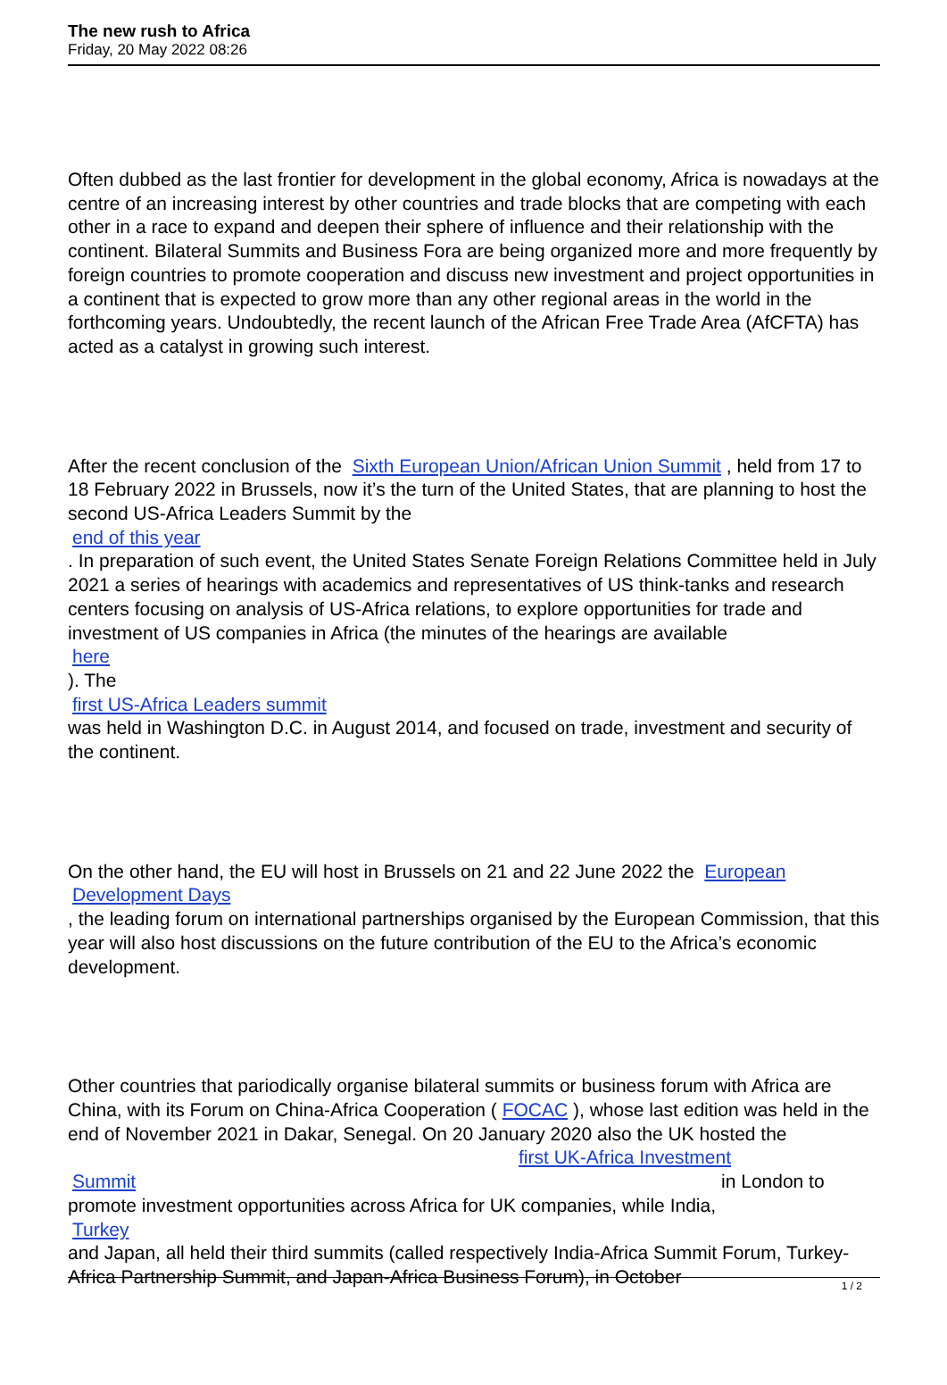The new rush to Africa
Friday, 20 May 2022 08:26
Often dubbed as the last frontier for development in the global economy, Africa is nowadays at the centre of an increasing interest by other countries and trade blocks that are competing with each other in a race to expand and deepen their sphere of influence and their relationship with the continent. Bilateral Summits and Business Fora are being organized more and more frequently by foreign countries to promote cooperation and discuss new investment and project opportunities in a continent that is expected to grow more than any other regional areas in the world in the forthcoming years. Undoubtedly, the recent launch of the African Free Trade Area (AfCFTA) has acted as a catalyst in growing such interest.
After the recent conclusion of the Sixth European Union/African Union Summit , held from 17 to 18 February 2022 in Brussels, now it’s the turn of the United States, that are planning to host the second US-Africa Leaders Summit by the
end of this year. In preparation of such event, the United States Senate Foreign Relations Committee held in July 2021 a series of hearings with academics and representatives of US think-tanks and research centers focusing on analysis of US-Africa relations, to explore opportunities for trade and investment of US companies in Africa (the minutes of the hearings are available
here). The
first US-Africa Leaders summit
was held in Washington D.C. in August 2014, and focused on trade, investment and security of the continent.
On the other hand, the EU will host in Brussels on 21 and 22 June 2022 the European
Development Days, the leading forum on international partnerships organised by the European Commission, that this year will also host discussions on the future contribution of the EU to the Africa’s economic development.
Other countries that pariodically organise bilateral summits or business forum with Africa are China, with its Forum on China-Africa Cooperation ( FOCAC ), whose last edition was held in the end of November 2021 in Dakar, Senegal. On 20 January 2020 also the UK hosted the first UK-Africa Investment
Summit in London to
promote investment opportunities across Africa for UK companies, while India,
Turkey
and Japan, all held their third summits (called respectively India-Africa Summit Forum, Turkey-Africa Partnership Summit, and Japan-Africa Business Forum), in October
1 / 2